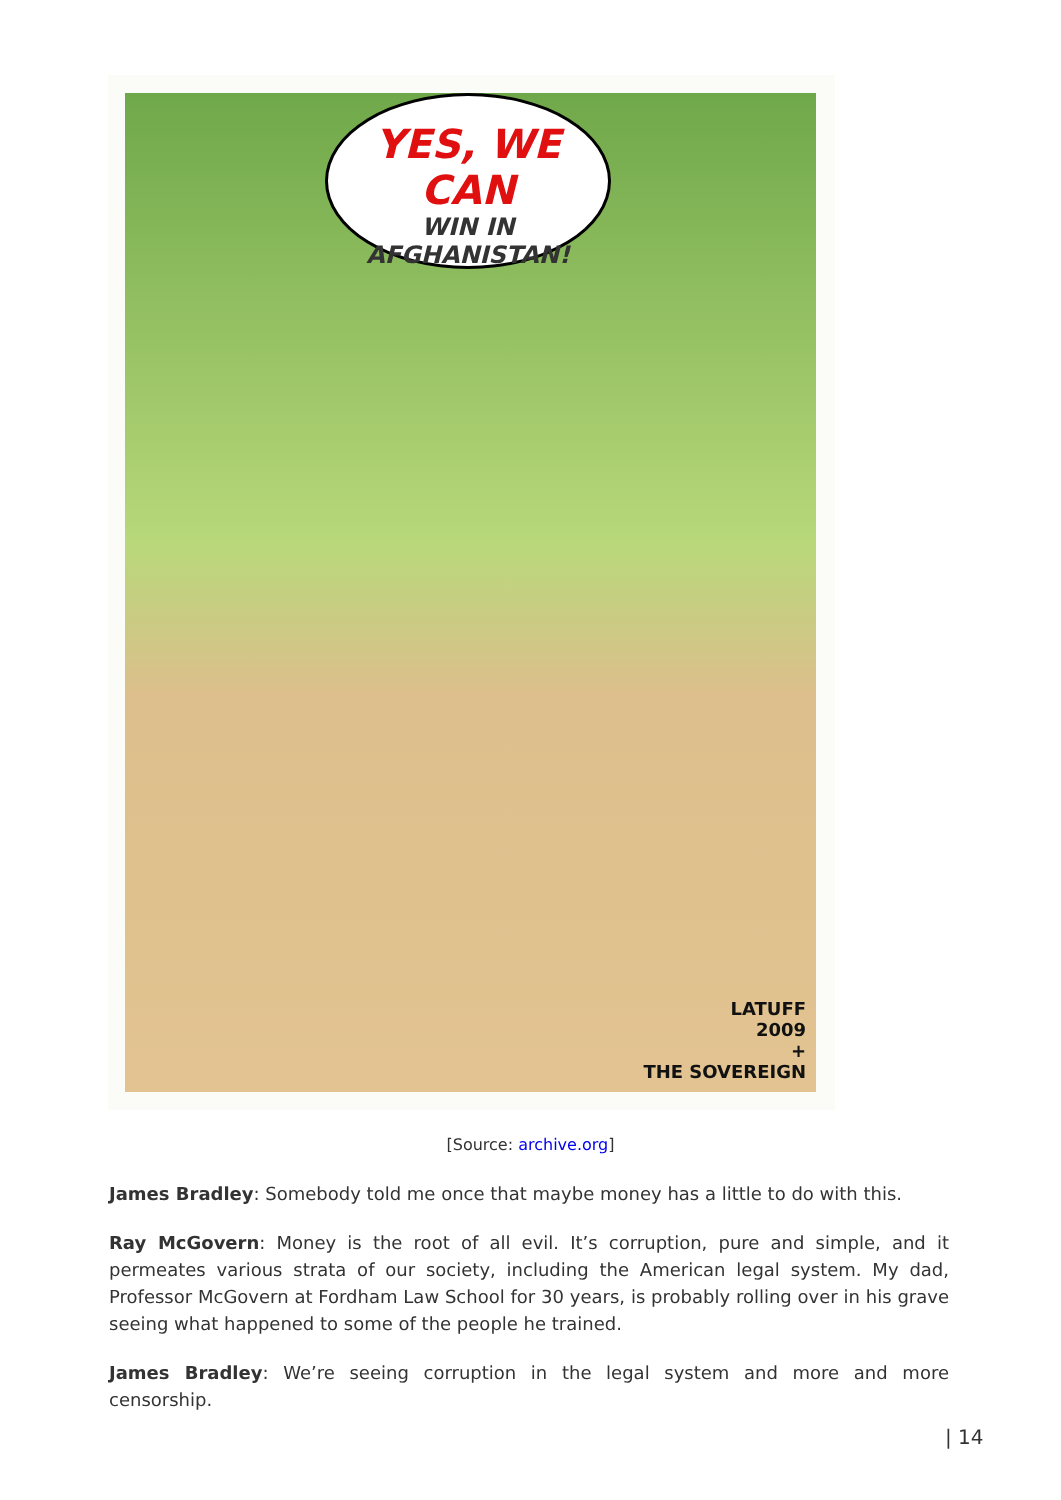YES, WE CAN
WIN IN
AFGHANISTAN!
LATUFF
2009
+
THE SOVEREIGN
[Source: archive.org]
James Bradley: Somebody told me once that maybe money has a little to do with this.
Ray McGovern: Money is the root of all evil. It’s corruption, pure and simple, and it permeates various strata of our society, including the American legal system. My dad, Professor McGovern at Fordham Law School for 30 years, is probably rolling over in his grave seeing what happened to some of the people he trained.
James Bradley: We’re seeing corruption in the legal system and more and more censorship.
| 14